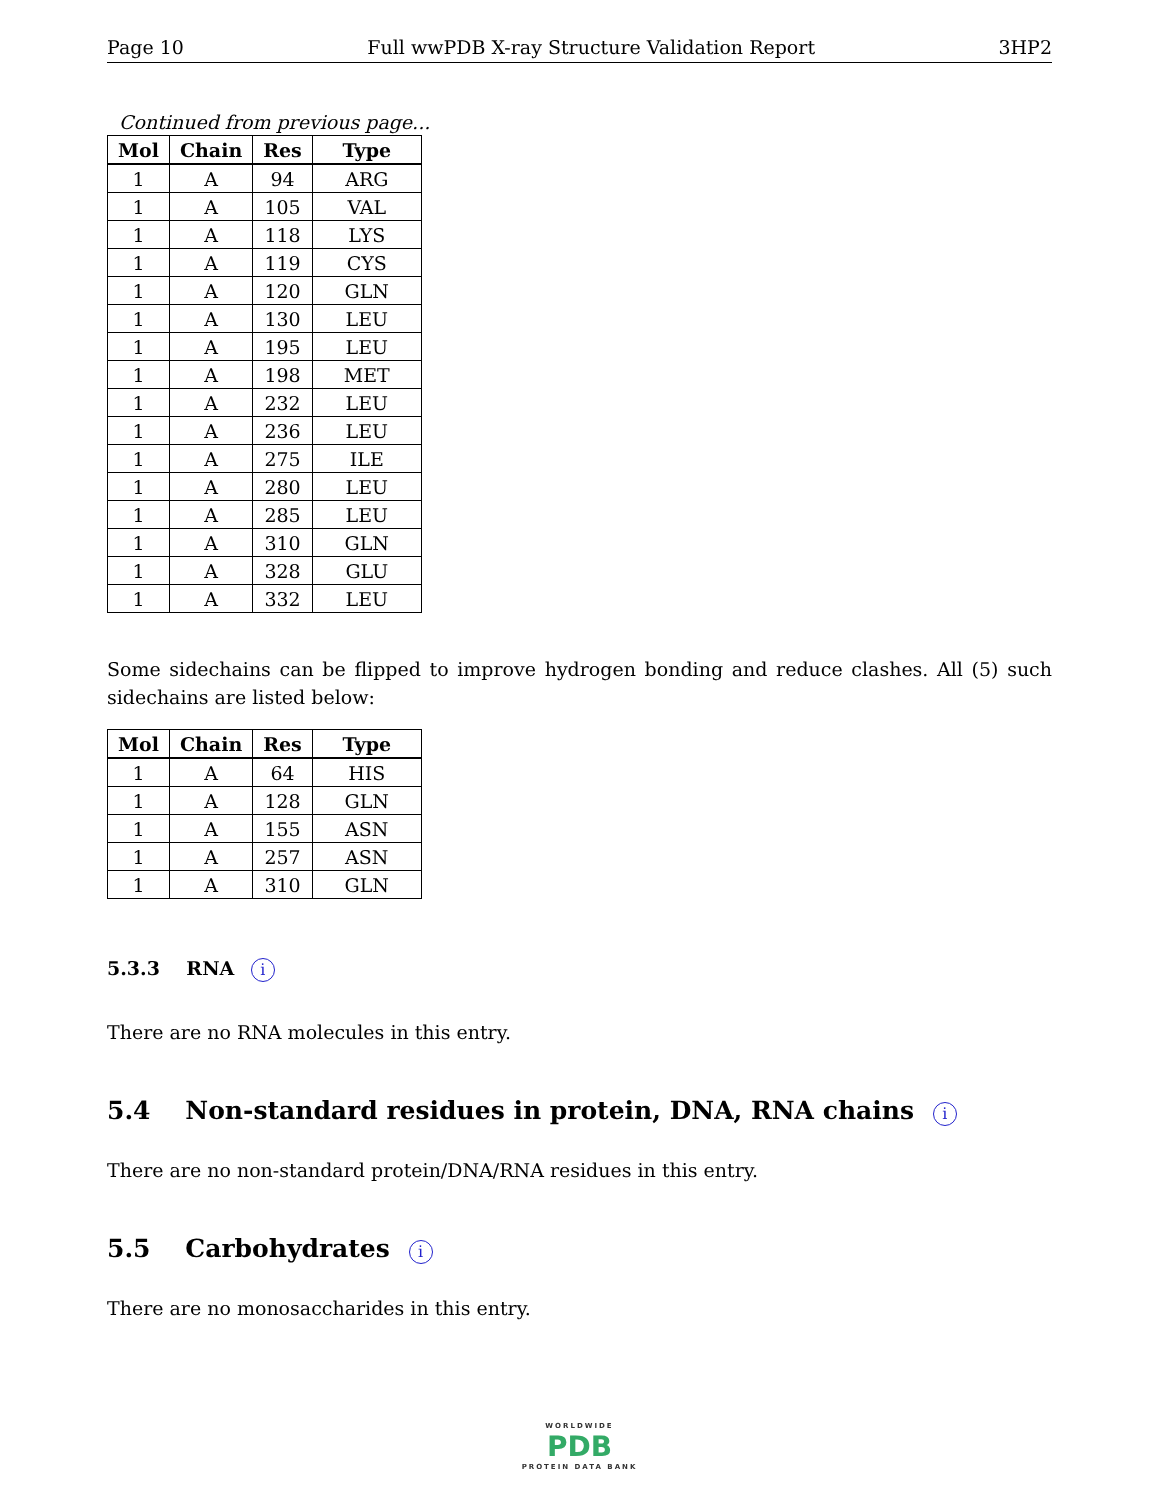Page 10 Full wwPDB X-ray Structure Validation Report 3HP2
Continued from previous page...
| Mol | Chain | Res | Type |
| --- | --- | --- | --- |
| 1 | A | 94 | ARG |
| 1 | A | 105 | VAL |
| 1 | A | 118 | LYS |
| 1 | A | 119 | CYS |
| 1 | A | 120 | GLN |
| 1 | A | 130 | LEU |
| 1 | A | 195 | LEU |
| 1 | A | 198 | MET |
| 1 | A | 232 | LEU |
| 1 | A | 236 | LEU |
| 1 | A | 275 | ILE |
| 1 | A | 280 | LEU |
| 1 | A | 285 | LEU |
| 1 | A | 310 | GLN |
| 1 | A | 328 | GLU |
| 1 | A | 332 | LEU |
Some sidechains can be flipped to improve hydrogen bonding and reduce clashes. All (5) such sidechains are listed below:
| Mol | Chain | Res | Type |
| --- | --- | --- | --- |
| 1 | A | 64 | HIS |
| 1 | A | 128 | GLN |
| 1 | A | 155 | ASN |
| 1 | A | 257 | ASN |
| 1 | A | 310 | GLN |
5.3.3 RNA i
There are no RNA molecules in this entry.
5.4 Non-standard residues in protein, DNA, RNA chains i
There are no non-standard protein/DNA/RNA residues in this entry.
5.5 Carbohydrates i
There are no monosaccharides in this entry.
WORLDWIDE
PDB
PROTEIN DATA BANK